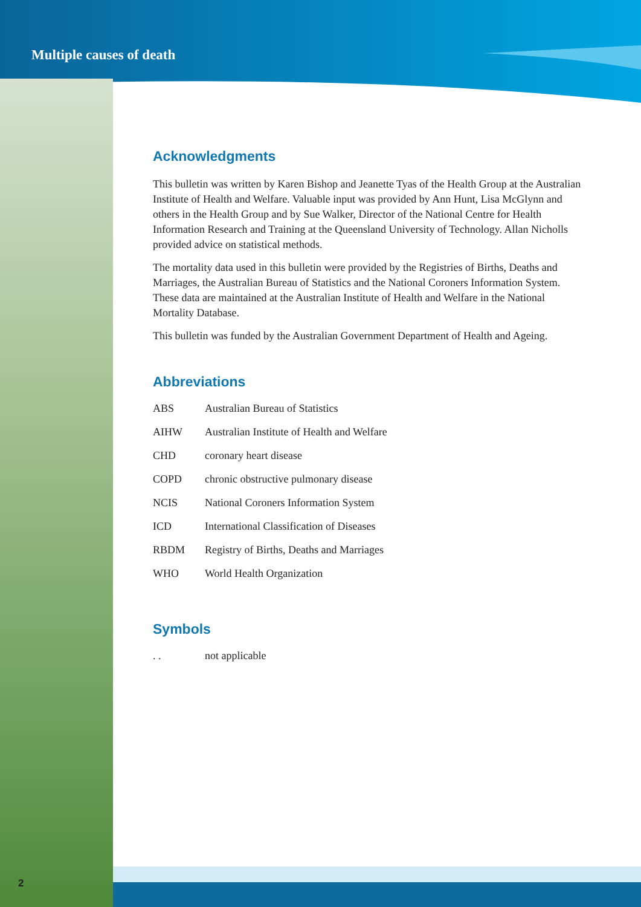Multiple causes of death
Acknowledgments
This bulletin was written by Karen Bishop and Jeanette Tyas of the Health Group at the Australian Institute of Health and Welfare. Valuable input was provided by Ann Hunt, Lisa McGlynn and others in the Health Group and by Sue Walker, Director of the National Centre for Health Information Research and Training at the Queensland University of Technology. Allan Nicholls provided advice on statistical methods.
The mortality data used in this bulletin were provided by the Registries of Births, Deaths and Marriages, the Australian Bureau of Statistics and the National Coroners Information System. These data are maintained at the Australian Institute of Health and Welfare in the National Mortality Database.
This bulletin was funded by the Australian Government Department of Health and Ageing.
Abbreviations
| ABS | Australian Bureau of Statistics |
| AIHW | Australian Institute of Health and Welfare |
| CHD | coronary heart disease |
| COPD | chronic obstructive pulmonary disease |
| NCIS | National Coroners Information System |
| ICD | International Classification of Diseases |
| RBDM | Registry of Births, Deaths and Marriages |
| WHO | World Health Organization |
Symbols
| . . | not applicable |
2